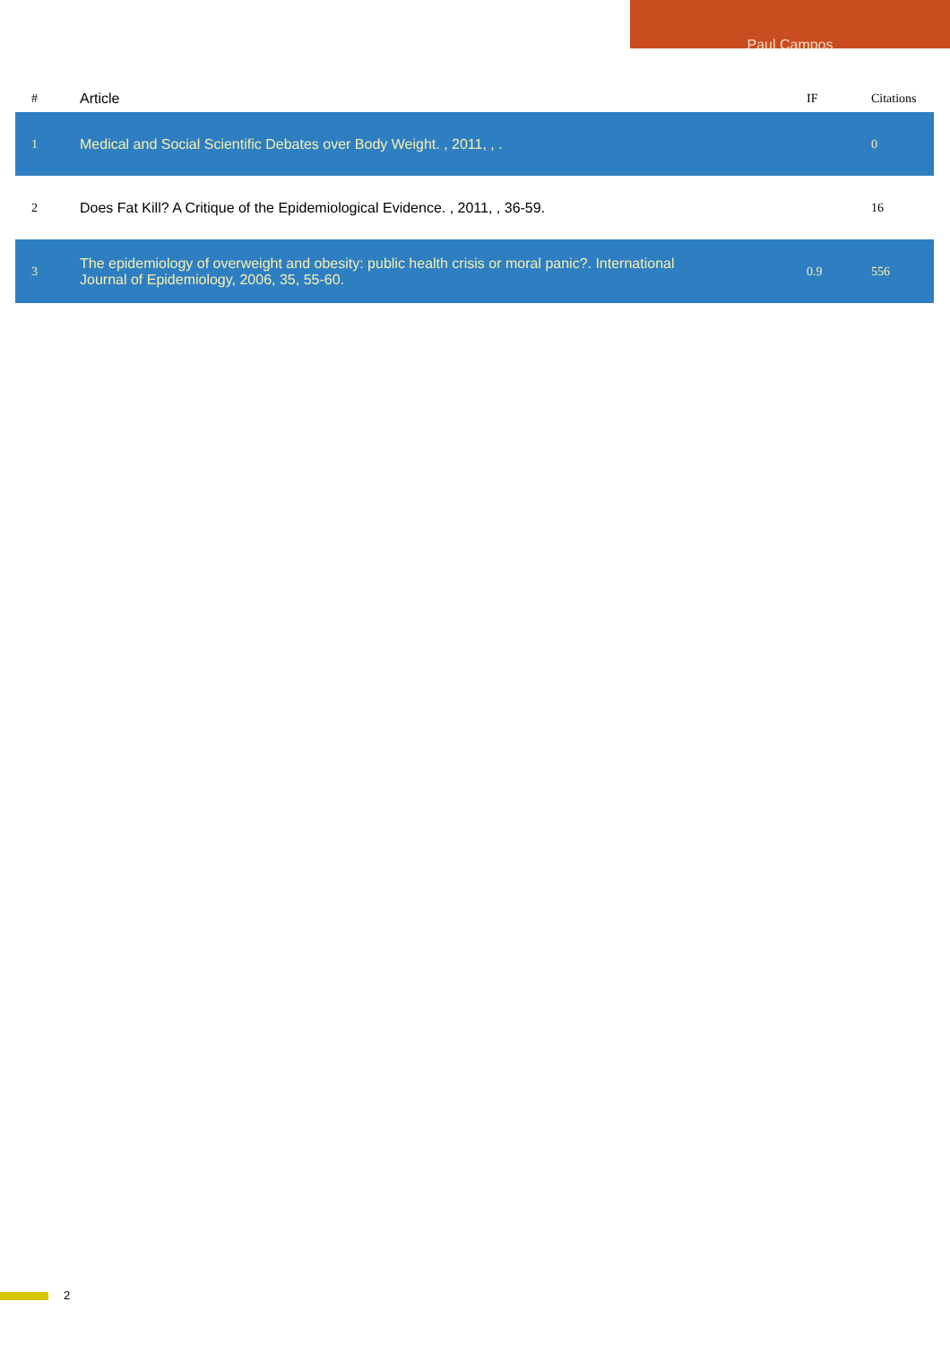Paul Campos
| # | Article | IF | Citations |
| --- | --- | --- | --- |
| 1 | Medical and Social Scientific Debates over Body Weight. , 2011, , . | | 0 |
| 2 | Does Fat Kill? A Critique of the Epidemiological Evidence. , 2011, , 36-59. | | 16 |
| 3 | The epidemiology of overweight and obesity: public health crisis or moral panic?. International Journal of Epidemiology, 2006, 35, 55-60. | 0.9 | 556 |
2